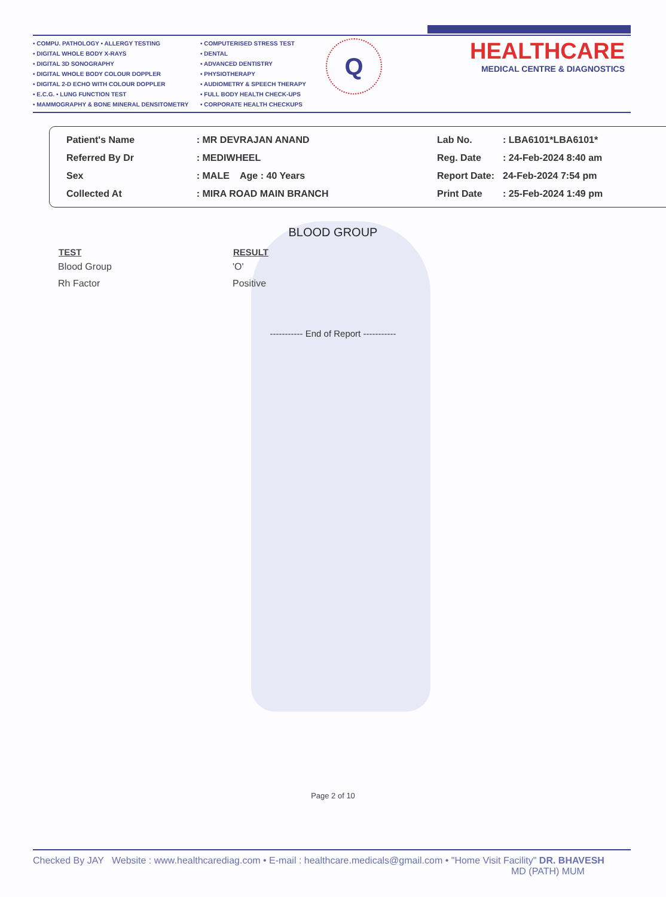• COMPU. PATHOLOGY • ALLERGY TESTING
• DIGITAL WHOLE BODY X-RAYS
• DIGITAL 3D SONOGRAPHY
• DIGITAL WHOLE BODY COLOUR DOPPLER
• DIGITAL 2-D ECHO WITH COLOUR DOPPLER
• E.C.G. • LUNG FUNCTION TEST
• MAMMOGRAPHY & BONE MINERAL DENSITOMETRY
• COMPUTERISED STRESS TEST
• DENTAL
• ADVANCED DENTISTRY
• PHYSIOTHERAPY
• AUDIOMETRY & SPEECH THERAPY
• FULL BODY HEALTH CHECK-UPS
• CORPORATE HEALTH CHECKUPS
Q
HEALTHCARE
MEDICAL CENTRE & DIAGNOSTICS
| Patient's Name | : MR DEVRAJAN ANAND |
| Referred By Dr | : MEDIWHEEL |
| Sex | : MALE Age : 40 Years |
| Collected At | : MIRA ROAD MAIN BRANCH |
| Lab No. | : LBA6101*LBA6101* |
| Reg. Date | : 24-Feb-2024 8:40 am |
| Report Date: | 24-Feb-2024 7:54 pm |
| Print Date | : 25-Feb-2024 1:49 pm |
BLOOD GROUP
| TEST | RESULT |
| --- | --- |
| Blood Group | 'O' |
| Rh Factor | Positive |
----------- End of Report -----------
Page 2 of 10
Checked By JAY Website : www.healthcarediag.com • E-mail : healthcare.medicals@gmail.com • "Home Visit Facility" DR. BHAVESH
MD (PATH) MUM